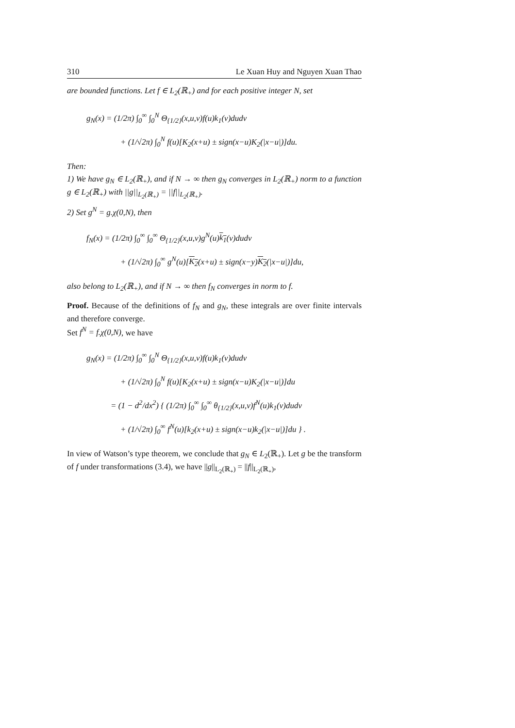310 Le Xuan Huy and Nguyen Xuan Thao
are bounded functions. Let f ∈ L<sub>2</sub>(ℝ<sub>+</sub>) and for each positive integer N, set
g<sub>N</sub>(x) = (1/2π) ∫<sub>0</sub><sup>∞</sup> ∫<sub>0</sub><sup>N</sup> Θ<sub>{1/2}</sub>(x,u,v)f(u)k<sub>1</sub>(v)dudv
+ (1/√2π) ∫<sub>0</sub><sup>N</sup> f(u)[K<sub>2</sub>(x+u) ± sign(x−u)K<sub>2</sub>(|x−u|)]du.
Then:
1) We have g<sub>N</sub> ∈ L<sub>2</sub>(ℝ<sub>+</sub>), and if N → ∞ then g<sub>N</sub> converges in L<sub>2</sub>(ℝ<sub>+</sub>) norm to a function g ∈ L<sub>2</sub>(ℝ<sub>+</sub>) with ||g||<sub>L<sub>2</sub>(ℝ<sub>+</sub>)</sub> = ||f||<sub>L<sub>2</sub>(ℝ<sub>+</sub>)</sub>.
2) Set g<sup>N</sup> = g.χ(0,N), then
f<sub>N</sub>(x) = (1/2π) ∫<sub>0</sub><sup>∞</sup> ∫<sub>0</sub><sup>∞</sup> Θ<sub>{1/2}</sub>(x,u,v)g<sup>N</sup>(u)k<sub>1</sub>(v)dudv
+ (1/√2π) ∫<sub>0</sub><sup>∞</sup> g<sup>N</sup>(u)[K<sub>2</sub>(x+u) ± sign(x−y)K<sub>2</sub>(|x−u|)]du,
also belong to L<sub>2</sub>(ℝ<sub>+</sub>), and if N → ∞ then f<sub>N</sub> converges in norm to f.
Proof. Because of the definitions of f<sub>N</sub> and g<sub>N</sub>, these integrals are over finite intervals and therefore converge.
Set f<sup>N</sup> = f.χ(0,N), we have
g<sub>N</sub>(x) = (1/2π) ∫<sub>0</sub><sup>∞</sup> ∫<sub>0</sub><sup>N</sup> Θ<sub>{1/2}</sub>(x,u,v)f(u)k<sub>1</sub>(v)dudv
+ (1/√2π) ∫<sub>0</sub><sup>N</sup> f(u)[K<sub>2</sub>(x+u) ± sign(x−u)K<sub>2</sub>(|x−u|)]du
= (1 − d<sup>2</sup>/dx<sup>2</sup>) { (1/2π) ∫<sub>0</sub><sup>∞</sup> ∫<sub>0</sub><sup>∞</sup> θ<sub>{1/2}</sub>(x,u,v)f<sup>N</sup>(u)k<sub>1</sub>(v)dudv
+ (1/√2π) ∫<sub>0</sub><sup>∞</sup> f<sup>N</sup>(u)[k<sub>2</sub>(x+u) ± sign(x−u)k<sub>2</sub>(|x−u|)]du } .
In view of Watson’s type theorem, we conclude that g<sub>N</sub> ∈ L<sub>2</sub>(ℝ<sub>+</sub>). Let g be the transform of f under transformations (3.4), we have ||g||<sub>L<sub>2</sub>(ℝ<sub>+</sub>)</sub> = ||f||<sub>L<sub>2</sub>(ℝ<sub>+</sub>)</sub>,